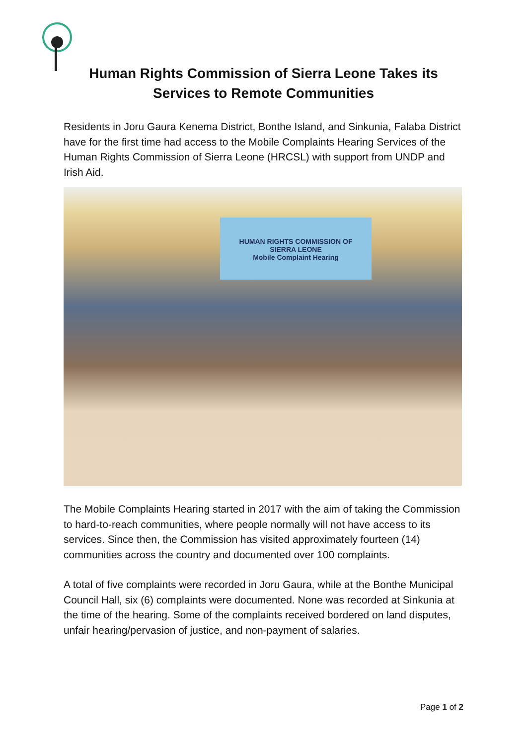Human Rights Commission of Sierra Leone Takes its Services to Remote Communities
Residents in Joru Gaura Kenema District, Bonthe Island, and Sinkunia, Falaba District have for the first time had access to the Mobile Complaints Hearing Services of the Human Rights Commission of Sierra Leone (HRCSL) with support from UNDP and Irish Aid.
HUMAN RIGHTS COMMISSION OF
SIERRA LEONE
Mobile Complaint Hearing
The Mobile Complaints Hearing started in 2017 with the aim of taking the Commission to hard-to-reach communities, where people normally will not have access to its services. Since then, the Commission has visited approximately fourteen (14) communities across the country and documented over 100 complaints.
A total of five complaints were recorded in Joru Gaura, while at the Bonthe Municipal Council Hall, six (6) complaints were documented. None was recorded at Sinkunia at the time of the hearing. Some of the complaints received bordered on land disputes, unfair hearing/pervasion of justice, and non-payment of salaries.
Page 1 of 2